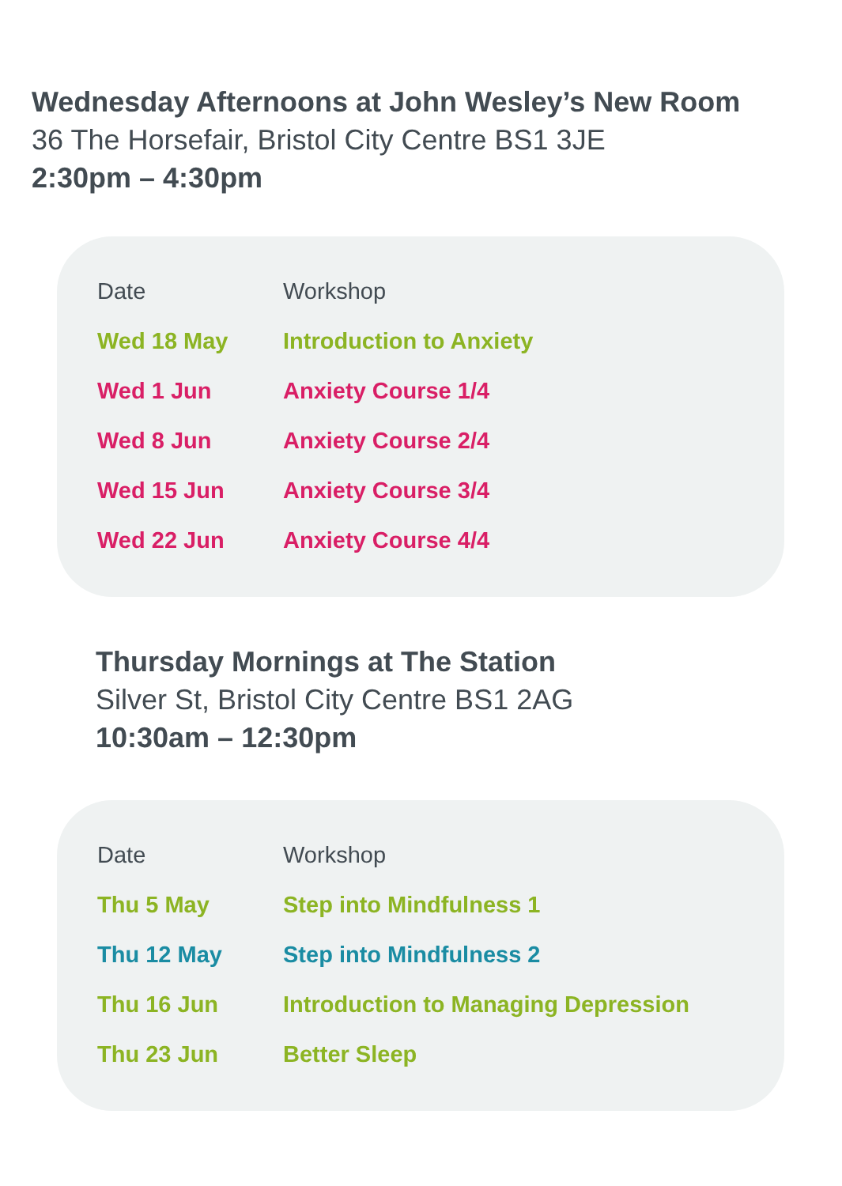Wednesday Afternoons at John Wesley’s New Room
36 The Horsefair, Bristol City Centre BS1 3JE
2:30pm – 4:30pm
| Date | Workshop |
| --- | --- |
| Wed 18 May | Introduction to Anxiety |
| Wed 1 Jun | Anxiety Course 1/4 |
| Wed 8 Jun | Anxiety Course 2/4 |
| Wed 15 Jun | Anxiety Course 3/4 |
| Wed 22 Jun | Anxiety Course 4/4 |
Thursday Mornings at The Station
Silver St, Bristol City Centre BS1 2AG
10:30am – 12:30pm
| Date | Workshop |
| --- | --- |
| Thu 5 May | Step into Mindfulness 1 |
| Thu 12 May | Step into Mindfulness 2 |
| Thu 16 Jun | Introduction to Managing Depression |
| Thu 23 Jun | Better Sleep |